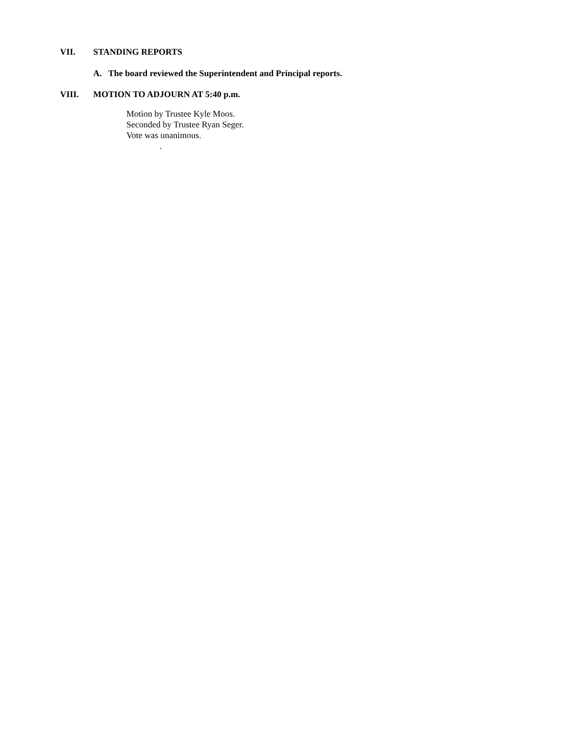VII. STANDING REPORTS
A. The board reviewed the Superintendent and Principal reports.
VIII. MOTION TO ADJOURN AT 5:40 p.m.
Motion by Trustee Kyle Moos.
Seconded by Trustee Ryan Seger.
Vote was unanimous.
.